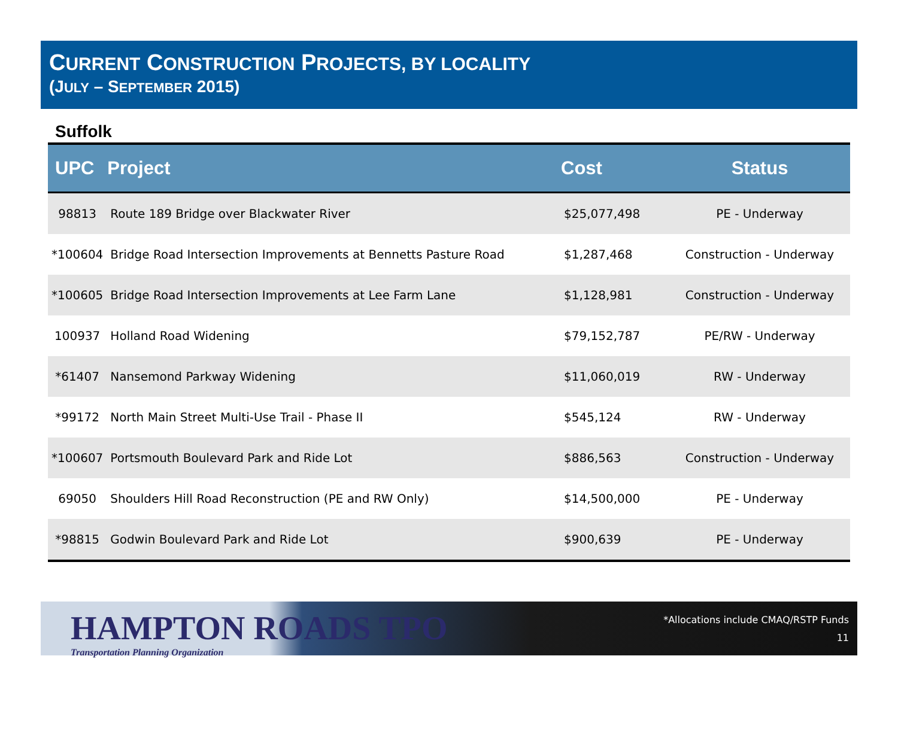CURRENT CONSTRUCTION PROJECTS, BY LOCALITY
(JULY – SEPTEMBER 2015)
Suffolk
| UPC | Project | Cost | Status |
| --- | --- | --- | --- |
| 98813 | Route 189 Bridge over Blackwater River | $25,077,498 | PE - Underway |
| *100604 | Bridge Road Intersection Improvements at Bennetts Pasture Road | $1,287,468 | Construction - Underway |
| *100605 | Bridge Road Intersection Improvements at Lee Farm Lane | $1,128,981 | Construction - Underway |
| 100937 | Holland Road Widening | $79,152,787 | PE/RW - Underway |
| *61407 | Nansemond Parkway Widening | $11,060,019 | RW - Underway |
| *99172 | North Main Street Multi-Use Trail - Phase II | $545,124 | RW - Underway |
| *100607 | Portsmouth Boulevard Park and Ride Lot | $886,563 | Construction - Underway |
| 69050 | Shoulders Hill Road Reconstruction (PE and RW Only) | $14,500,000 | PE - Underway |
| *98815 | Godwin Boulevard Park and Ride Lot | $900,639 | PE - Underway |
HAMPTON ROADS TPO
Transportation Planning Organization
*Allocations include CMAQ/RSTP Funds
11